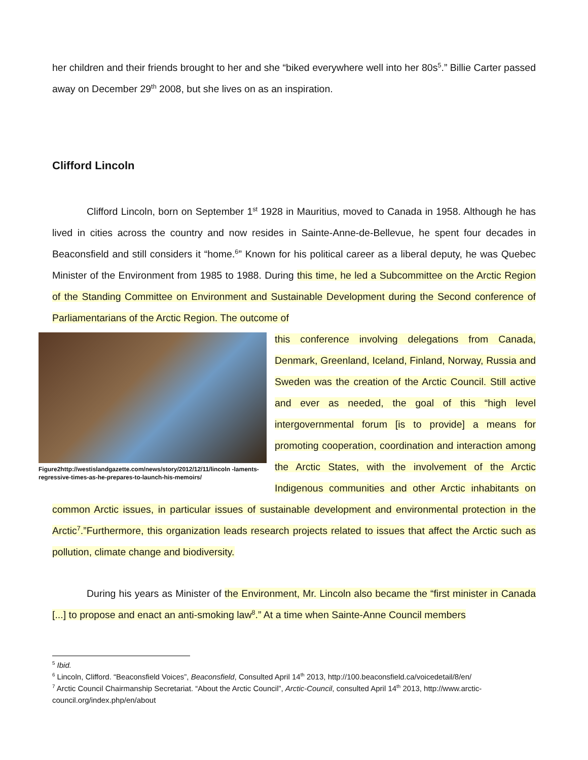her children and their friends brought to her and she “biked everywhere well into her 80s<sup>5</sup>.” Billie Carter passed away on December 29<sup>th</sup> 2008, but she lives on as an inspiration.
Clifford Lincoln
Clifford Lincoln, born on September 1<sup>st</sup> 1928 in Mauritius, moved to Canada in 1958. Although he has lived in cities across the country and now resides in Sainte-Anne-de-Bellevue, he spent four decades in Beaconsfield and still considers it “home.<sup>6</sup>” Known for his political career as a liberal deputy, he was Quebec Minister of the Environment from 1985 to 1988. During this time, he led a Subcommittee on the Arctic Region of the Standing Committee on Environment and Sustainable Development during the Second conference of Parliamentarians of the Arctic Region. The outcome of
Figure2http://westislandgazette.com/news/story/2012/12/11/lincoln -laments-regressive-times-as-he-prepares-to-launch-his-memoirs/
this conference involving delegations from Canada, Denmark, Greenland, Iceland, Finland, Norway, Russia and Sweden was the creation of the Arctic Council. Still active and ever as needed, the goal of this “high level intergovernmental forum [is to provide] a means for promoting cooperation, coordination and interaction among the Arctic States, with the involvement of the Arctic Indigenous communities and other Arctic inhabitants on common Arctic issues, in particular issues of sustainable development and environmental protection in the Arctic<sup>7</sup>.”Furthermore, this organization leads research projects related to issues that affect the Arctic such as pollution, climate change and biodiversity.
During his years as Minister of the Environment, Mr. Lincoln also became the “first minister in Canada [...] to propose and enact an anti-smoking law<sup>8</sup>.” At a time when Sainte-Anne Council members
<sup>5</sup> Ibid.
<sup>6</sup> Lincoln, Clifford. “Beaconsfield Voices”, Beaconsfield, Consulted April 14<sup>th</sup> 2013, http://100.beaconsfield.ca/voicedetail/8/en/
<sup>7</sup> Arctic Council Chairmanship Secretariat. “About the Arctic Council”, Arctic-Council, consulted April 14<sup>th</sup> 2013, http://www.arctic-council.org/index.php/en/about